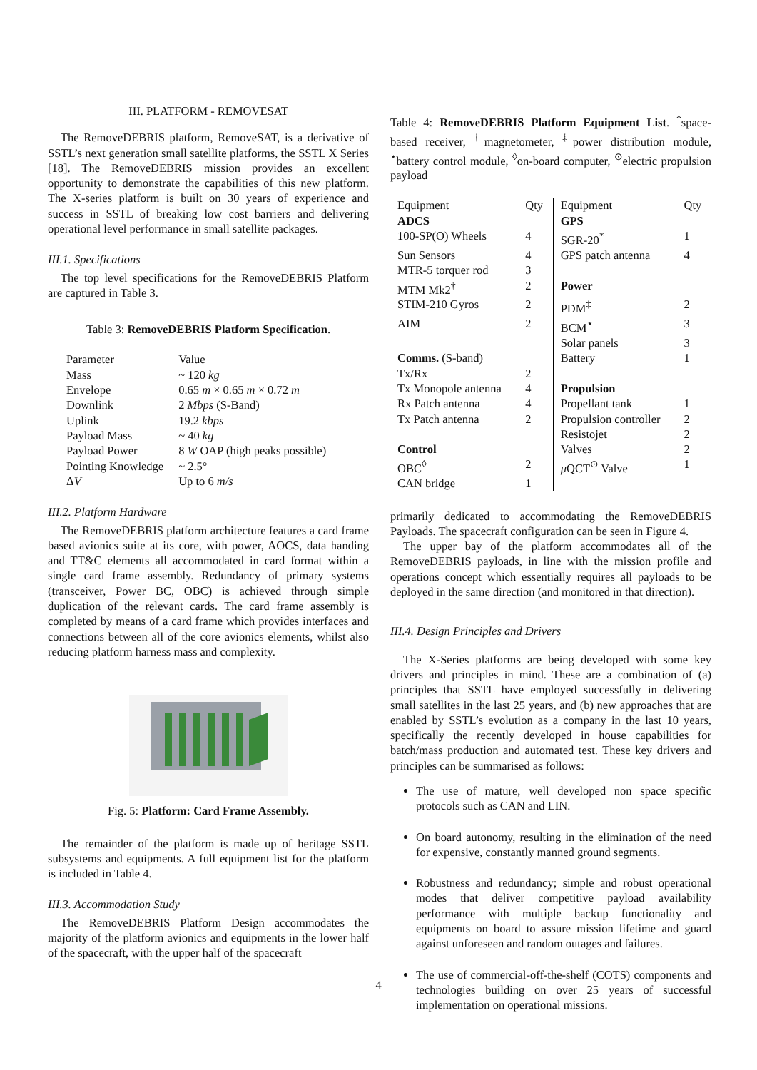III. PLATFORM - REMOVESAT
The RemoveDEBRIS platform, RemoveSAT, is a derivative of SSTL’s next generation small satellite platforms, the SSTL X Series [18]. The RemoveDEBRIS mission provides an excellent opportunity to demonstrate the capabilities of this new platform. The X-series platform is built on 30 years of experience and success in SSTL of breaking low cost barriers and delivering operational level performance in small satellite packages.
III.1. Specifications
The top level specifications for the RemoveDEBRIS Platform are captured in Table 3.
Table 3: RemoveDEBRIS Platform Specification.
| Parameter | Value |
| --- | --- |
| Mass | ~ 120 kg |
| Envelope | 0.65 m × 0.65 m × 0.72 m |
| Downlink | 2 Mbps (S-Band) |
| Uplink | 19.2 kbps |
| Payload Mass | ~ 40 kg |
| Payload Power | 8 W OAP (high peaks possible) |
| Pointing Knowledge | ~ 2.5° |
| Δ V | Up to 6 m/s |
III.2. Platform Hardware
The RemoveDEBRIS platform architecture features a card frame based avionics suite at its core, with power, AOCS, data handing and TT&C elements all accommodated in card format within a single card frame assembly. Redundancy of primary systems (transceiver, Power BC, OBC) is achieved through simple duplication of the relevant cards. The card frame assembly is completed by means of a card frame which provides interfaces and connections between all of the core avionics elements, whilst also reducing platform harness mass and complexity.
Fig. 5: Platform: Card Frame Assembly.
The remainder of the platform is made up of heritage SSTL subsystems and equipments. A full equipment list for the platform is included in Table 4.
III.3. Accommodation Study
The RemoveDEBRIS Platform Design accommodates the majority of the platform avionics and equipments in the lower half of the spacecraft, with the upper half of the spacecraft
Table 4: RemoveDEBRIS Platform Equipment List. <sup>*</sup>space-based receiver, <sup>†</sup>magnetometer, <sup>‡</sup>power distribution module, <sup>⋆</sup>battery control module, <sup>◊</sup>on-board computer, <sup>⊙</sup>electric propulsion payload
| Equipment | Qty | Equipment | Qty |
| --- | --- | --- | --- |
| ADCS | | GPS | |
| 100-SP(O) Wheels | 4 | SGR-20<sup>*</sup> | 1 |
| Sun Sensors | 4 | GPS patch antenna | 4 |
| MTR-5 torquer rod | 3 | | |
| MTM Mk2<sup>†</sup> | 2 | Power | |
| STIM-210 Gyros | 2 | PDM<sup>‡</sup> | 2 |
| AIM | 2 | BCM<sup>⋆</sup> | 3 |
| | | Solar panels | 3 |
| Comms. (S-band) | | Battery | 1 |
| Tx/Rx | 2 | | |
| Tx Monopole antenna | 4 | Propulsion | |
| Rx Patch antenna | 4 | Propellant tank | 1 |
| Tx Patch antenna | 2 | Propulsion controller | 2 |
| | | Resistojet | 2 |
| Control | | Valves | 2 |
| OBC<sup>◊</sup> | 2 | μ QCT<sup>⊙</sup> Valve | 1 |
| CAN bridge | 1 | | |
primarily dedicated to accommodating the RemoveDEBRIS Payloads. The spacecraft configuration can be seen in Figure 4.
The upper bay of the platform accommodates all of the RemoveDEBRIS payloads, in line with the mission profile and operations concept which essentially requires all payloads to be deployed in the same direction (and monitored in that direction).
III.4. Design Principles and Drivers
The X-Series platforms are being developed with some key drivers and principles in mind. These are a combination of (a) principles that SSTL have employed successfully in delivering small satellites in the last 25 years, and (b) new approaches that are enabled by SSTL’s evolution as a company in the last 10 years, specifically the recently developed in house capabilities for batch/mass production and automated test. These key drivers and principles can be summarised as follows:
The use of mature, well developed non space specific protocols such as CAN and LIN.
On board autonomy, resulting in the elimination of the need for expensive, constantly manned ground segments.
Robustness and redundancy; simple and robust operational modes that deliver competitive payload availability performance with multiple backup functionality and equipments on board to assure mission lifetime and guard against unforeseen and random outages and failures.
The use of commercial-off-the-shelf (COTS) components and technologies building on over 25 years of successful implementation on operational missions.
4